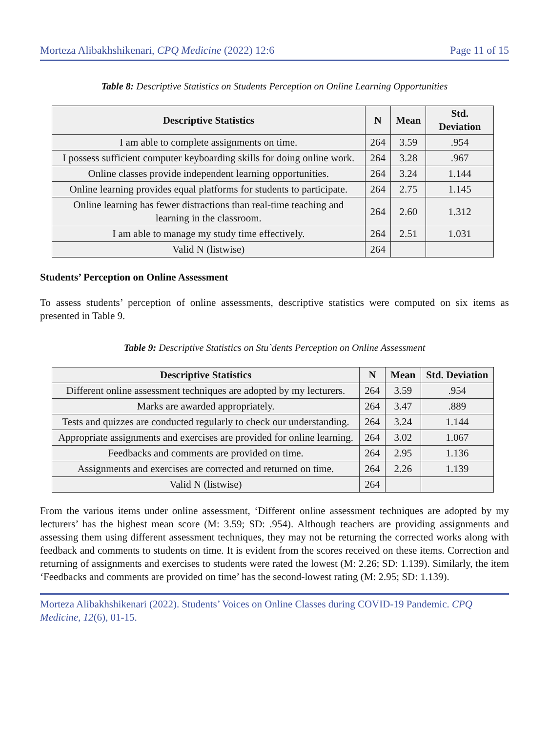Morteza Alibakhshikenari, CPQ Medicine (2022) 12:6 Page 11 of 15
Table 8: Descriptive Statistics on Students Perception on Online Learning Opportunities
| Descriptive Statistics | N | Mean | Std. Deviation |
| --- | --- | --- | --- |
| I am able to complete assignments on time. | 264 | 3.59 | .954 |
| I possess sufficient computer keyboarding skills for doing online work. | 264 | 3.28 | .967 |
| Online classes provide independent learning opportunities. | 264 | 3.24 | 1.144 |
| Online learning provides equal platforms for students to participate. | 264 | 2.75 | 1.145 |
| Online learning has fewer distractions than real-time teaching and learning in the classroom. | 264 | 2.60 | 1.312 |
| I am able to manage my study time effectively. | 264 | 2.51 | 1.031 |
| Valid N (listwise) | 264 | | |
Students’ Perception on Online Assessment
To assess students’ perception of online assessments, descriptive statistics were computed on six items as presented in Table 9.
Table 9: Descriptive Statistics on Stu`dents Perception on Online Assessment
| Descriptive Statistics | N | Mean | Std. Deviation |
| --- | --- | --- | --- |
| Different online assessment techniques are adopted by my lecturers. | 264 | 3.59 | .954 |
| Marks are awarded appropriately. | 264 | 3.47 | .889 |
| Tests and quizzes are conducted regularly to check our understanding. | 264 | 3.24 | 1.144 |
| Appropriate assignments and exercises are provided for online learning. | 264 | 3.02 | 1.067 |
| Feedbacks and comments are provided on time. | 264 | 2.95 | 1.136 |
| Assignments and exercises are corrected and returned on time. | 264 | 2.26 | 1.139 |
| Valid N (listwise) | 264 | | |
From the various items under online assessment, ‘Different online assessment techniques are adopted by my lecturers’ has the highest mean score (M: 3.59; SD: .954). Although teachers are providing assignments and assessing them using different assessment techniques, they may not be returning the corrected works along with feedback and comments to students on time. It is evident from the scores received on these items. Correction and returning of assignments and exercises to students were rated the lowest (M: 2.26; SD: 1.139). Similarly, the item ‘Feedbacks and comments are provided on time’ has the second-lowest rating (M: 2.95; SD: 1.139).
Morteza Alibakhshikenari (2022). Students’ Voices on Online Classes during COVID-19 Pandemic. CPQ Medicine, 12(6), 01-15.